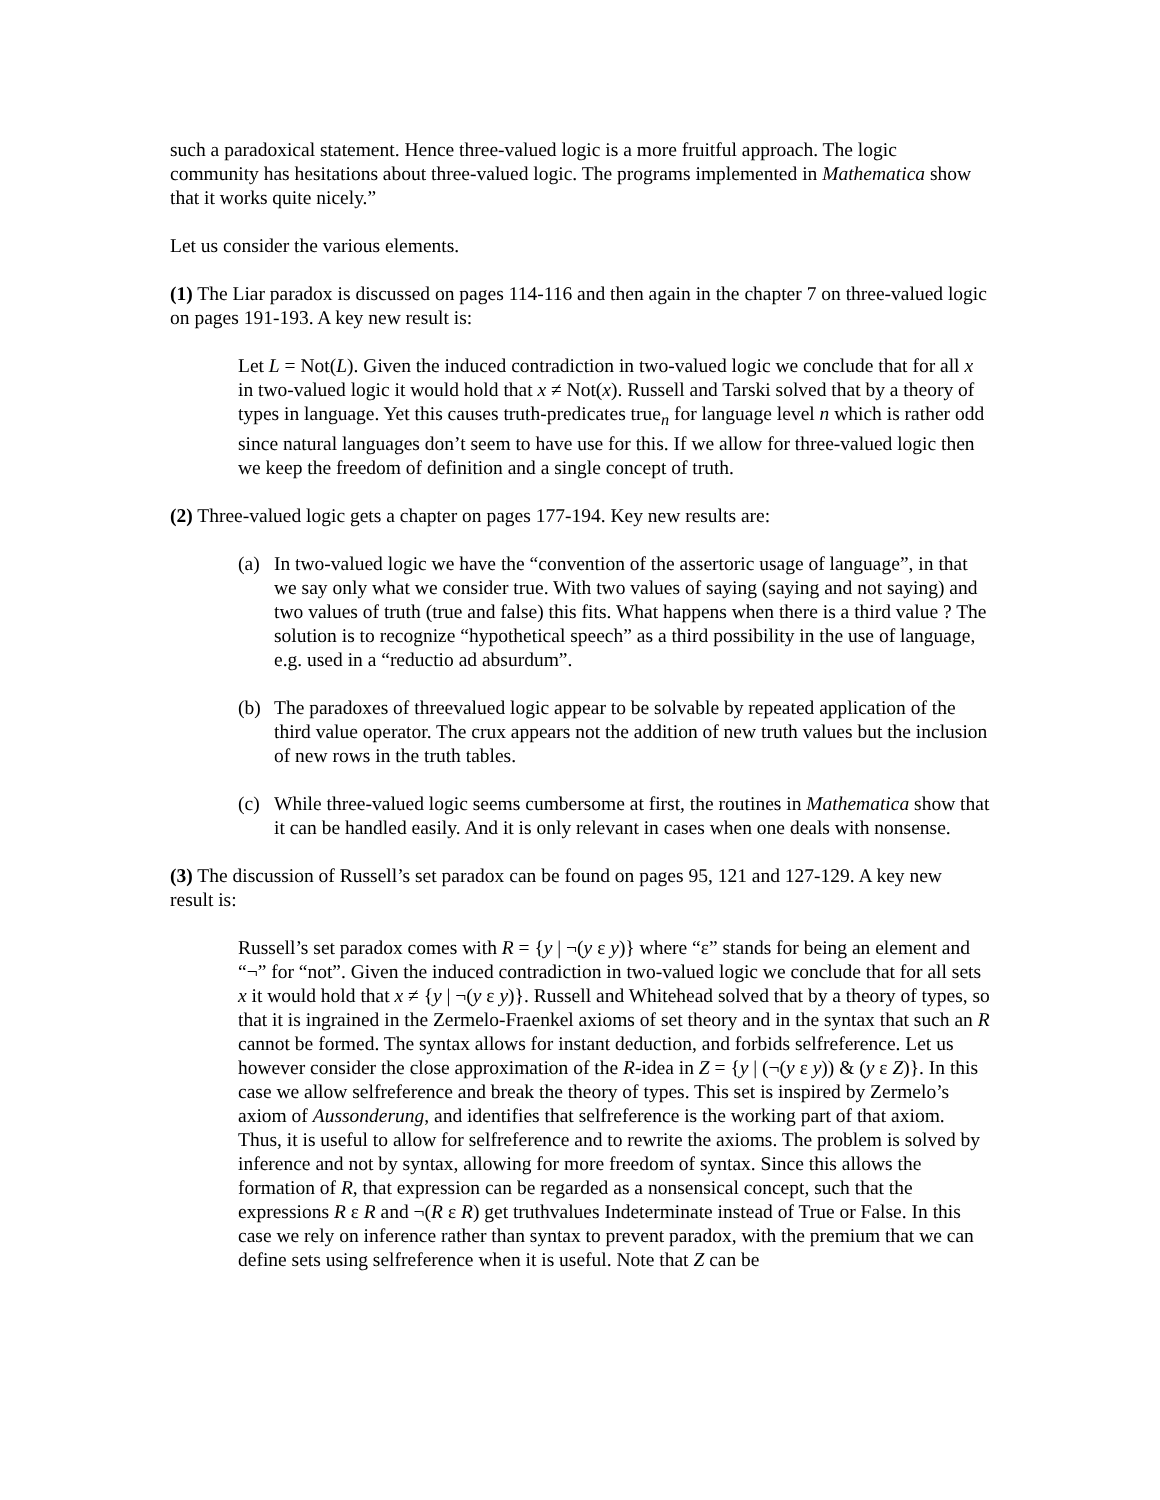such a paradoxical statement. Hence three-valued logic is a more fruitful approach. The logic community has hesitations about three-valued logic. The programs implemented in Mathematica show that it works quite nicely.”
Let us consider the various elements.
(1) The Liar paradox is discussed on pages 114-116 and then again in the chapter 7 on three-valued logic on pages 191-193. A key new result is:
Let L = Not(L). Given the induced contradiction in two-valued logic we conclude that for all x in two-valued logic it would hold that x ≠ Not(x). Russell and Tarski solved that by a theory of types in language. Yet this causes truth-predicates true<sub>n</sub> for language level n which is rather odd since natural languages don’t seem to have use for this. If we allow for three-valued logic then we keep the freedom of definition and a single concept of truth.
(2) Three-valued logic gets a chapter on pages 177-194. Key new results are:
(a) In two-valued logic we have the “convention of the assertoric usage of language”, in that we say only what we consider true. With two values of saying (saying and not saying) and two values of truth (true and false) this fits. What happens when there is a third value ? The solution is to recognize “hypothetical speech” as a third possibility in the use of language, e.g. used in a “reductio ad absurdum”.
(b) The paradoxes of threevalued logic appear to be solvable by repeated application of the third value operator. The crux appears not the addition of new truth values but the inclusion of new rows in the truth tables.
(c) While three-valued logic seems cumbersome at first, the routines in Mathematica show that it can be handled easily. And it is only relevant in cases when one deals with nonsense.
(3) The discussion of Russell’s set paradox can be found on pages 95, 121 and 127-129. A key new result is:
Russell’s set paradox comes with R = {y | ¬(y ε y)} where “ε” stands for being an element and “¬” for “not”. Given the induced contradiction in two-valued logic we conclude that for all sets x it would hold that x ≠ {y | ¬(y ε y)}. Russell and Whitehead solved that by a theory of types, so that it is ingrained in the Zermelo-Fraenkel axioms of set theory and in the syntax that such an R cannot be formed. The syntax allows for instant deduction, and forbids selfreference. Let us however consider the close approximation of the R-idea in Z = {y | (¬(y ε y)) & (y ε Z)}. In this case we allow selfreference and break the theory of types. This set is inspired by Zermelo’s axiom of Aussonderung, and identifies that selfreference is the working part of that axiom. Thus, it is useful to allow for selfreference and to rewrite the axioms. The problem is solved by inference and not by syntax, allowing for more freedom of syntax. Since this allows the formation of R, that expression can be regarded as a nonsensical concept, such that the expressions R ε R and ¬(R ε R) get truthvalues Indeterminate instead of True or False. In this case we rely on inference rather than syntax to prevent paradox, with the premium that we can define sets using selfreference when it is useful. Note that Z can be